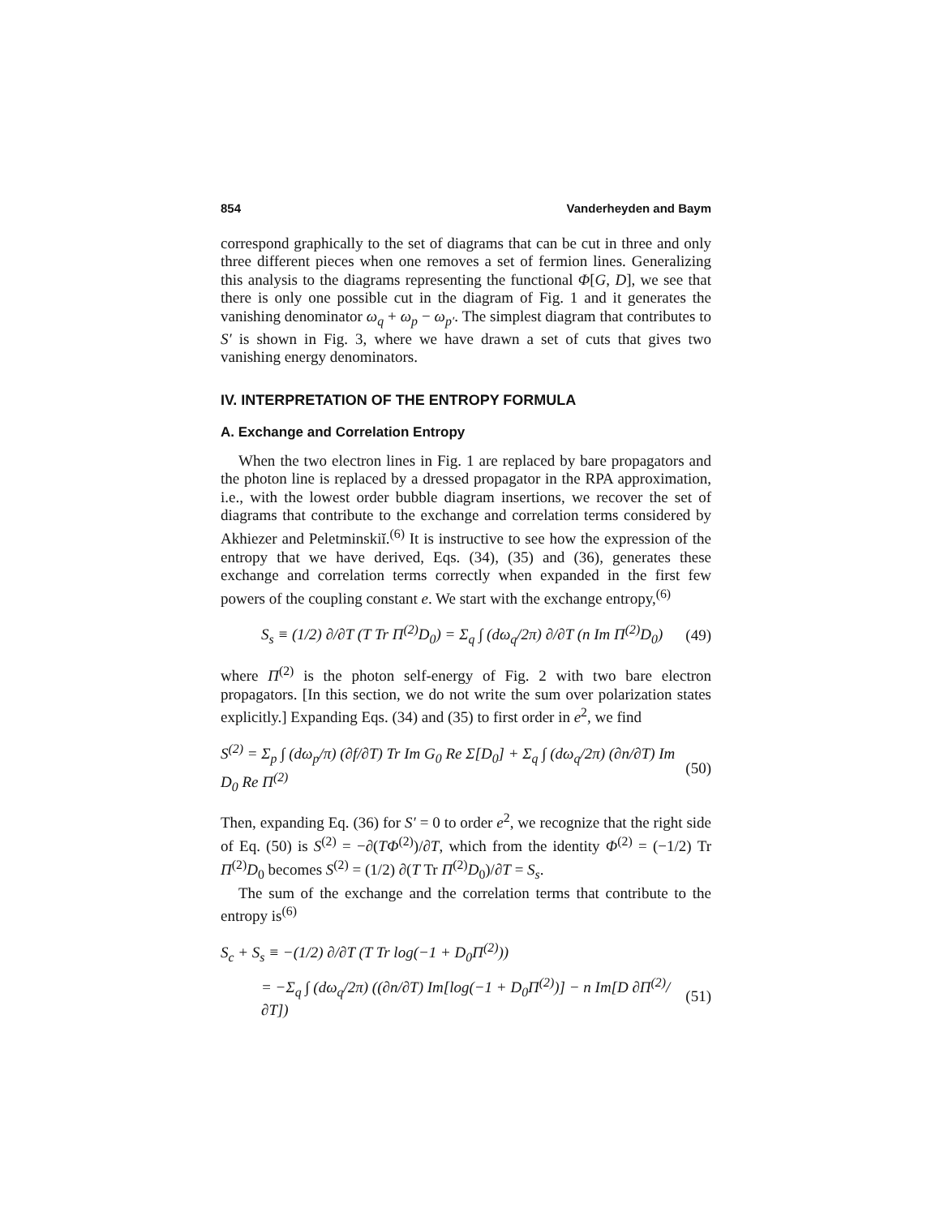854 Vanderheyden and Baym
correspond graphically to the set of diagrams that can be cut in three and only three different pieces when one removes a set of fermion lines. Generalizing this analysis to the diagrams representing the functional Φ[G, D], we see that there is only one possible cut in the diagram of Fig. 1 and it generates the vanishing denominator ω<sub>q</sub> + ω<sub>p</sub> − ω<sub>p′</sub>. The simplest diagram that contributes to S′ is shown in Fig. 3, where we have drawn a set of cuts that gives two vanishing energy denominators.
IV. INTERPRETATION OF THE ENTROPY FORMULA
A. Exchange and Correlation Entropy
When the two electron lines in Fig. 1 are replaced by bare propagators and the photon line is replaced by a dressed propagator in the RPA approximation, i.e., with the lowest order bubble diagram insertions, we recover the set of diagrams that contribute to the exchange and correlation terms considered by Akhiezer and Peletminskiĭ.<sup>(6)</sup> It is instructive to see how the expression of the entropy that we have derived, Eqs. (34), (35) and (36), generates these exchange and correlation terms correctly when expanded in the first few powers of the coupling constant e. We start with the exchange entropy,<sup>(6)</sup>
S<sub>s</sub> ≡ (1/2) ∂/∂T (T Tr Π<sup>(2)</sup>D<sub>0</sub>) = Σ<sub>q</sub> ∫ (dω<sub>q</sub>/2π) ∂/∂T (n Im Π<sup>(2)</sup>D<sub>0</sub>) (49)
where Π<sup>(2)</sup> is the photon self-energy of Fig. 2 with two bare electron propagators. [In this section, we do not write the sum over polarization states explicitly.] Expanding Eqs. (34) and (35) to first order in e<sup>2</sup>, we find
S<sup>(2)</sup> = Σ<sub>p</sub> ∫ (dω<sub>p</sub>/π) (∂f/∂T) Tr Im G<sub>0</sub> Re Σ[D<sub>0</sub>] + Σ<sub>q</sub> ∫ (dω<sub>q</sub>/2π) (∂n/∂T) Im D<sub>0</sub> Re Π<sup>(2)</sup> (50)
Then, expanding Eq. (36) for S′ = 0 to order e<sup>2</sup>, we recognize that the right side of Eq. (50) is S<sup>(2)</sup> = −∂(TΦ<sup>(2)</sup>)/∂T, which from the identity Φ<sup>(2)</sup> = (−1/2) Tr Π<sup>(2)</sup>D<sub>0</sub> becomes S<sup>(2)</sup> = (1/2) ∂(T Tr Π<sup>(2)</sup>D<sub>0</sub>)/∂T = S<sub>s</sub>.
The sum of the exchange and the correlation terms that contribute to the entropy is<sup>(6)</sup>
S<sub>c</sub> + S<sub>s</sub> ≡ −(1/2) ∂/∂T (T Tr log(−1 + D<sub>0</sub>Π<sup>(2)</sup>))
= −Σ<sub>q</sub> ∫ (dω<sub>q</sub>/2π) ((∂n/∂T) Im[log(−1 + D<sub>0</sub>Π<sup>(2)</sup>)] − n Im[D ∂Π<sup>(2)</sup>/∂T]) (51)